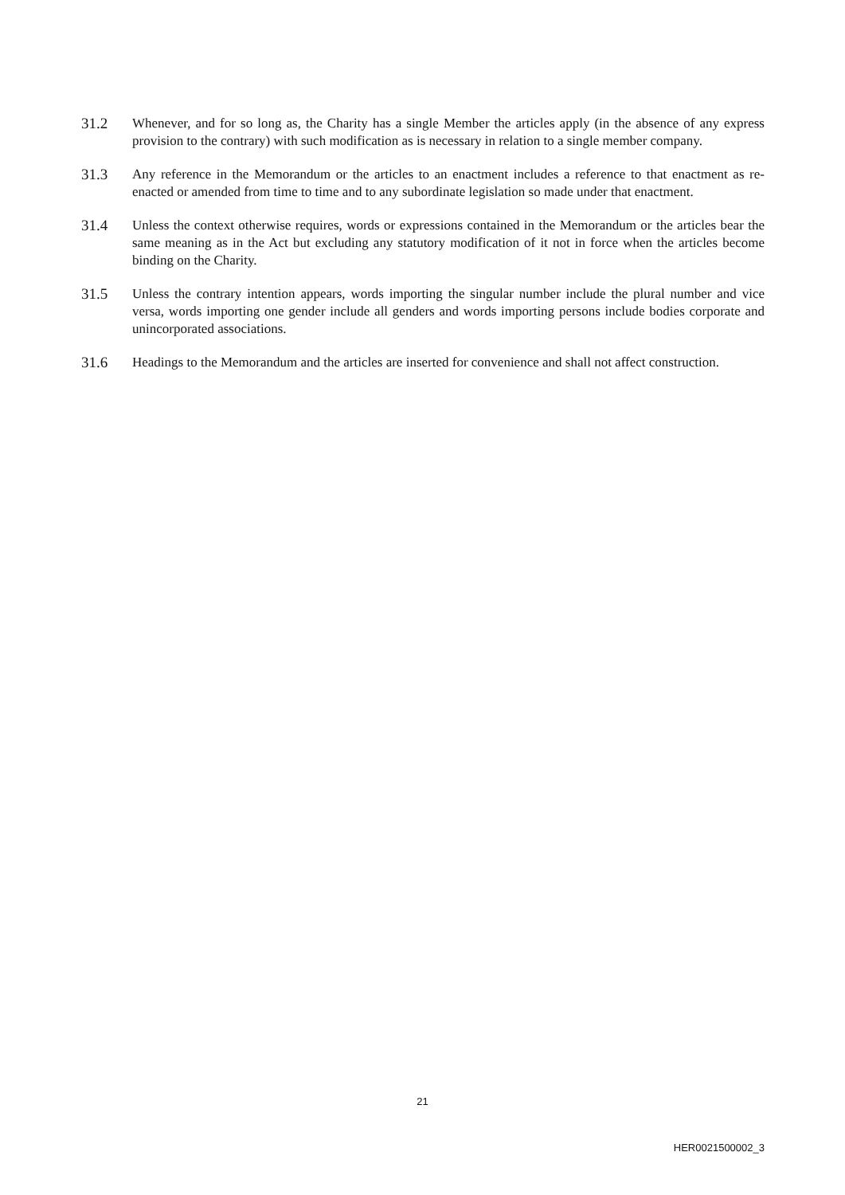31.2 Whenever, and for so long as, the Charity has a single Member the articles apply (in the absence of any express provision to the contrary) with such modification as is necessary in relation to a single member company.
31.3 Any reference in the Memorandum or the articles to an enactment includes a reference to that enactment as re-enacted or amended from time to time and to any subordinate legislation so made under that enactment.
31.4 Unless the context otherwise requires, words or expressions contained in the Memorandum or the articles bear the same meaning as in the Act but excluding any statutory modification of it not in force when the articles become binding on the Charity.
31.5 Unless the contrary intention appears, words importing the singular number include the plural number and vice versa, words importing one gender include all genders and words importing persons include bodies corporate and unincorporated associations.
31.6 Headings to the Memorandum and the articles are inserted for convenience and shall not affect construction.
21
HER0021500002_3